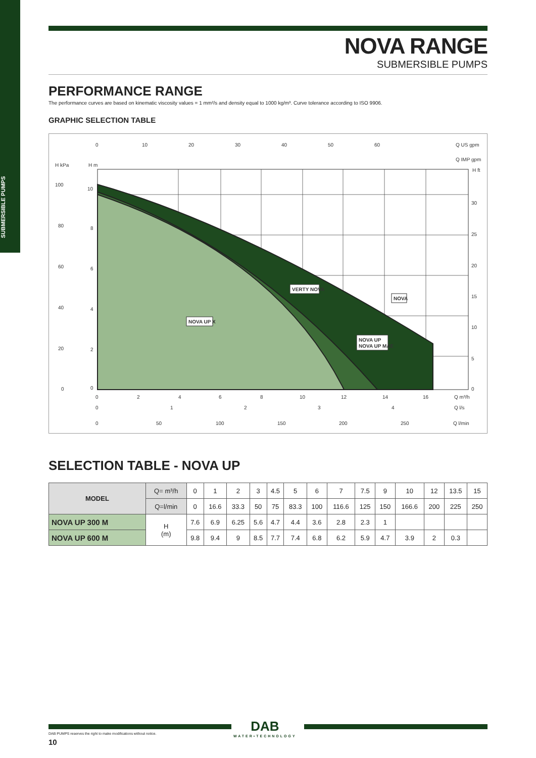SUBMERSIBLE PUMPS
NOVA RANGE
SUBMERSIBLE PUMPS
PERFORMANCE RANGE
The performance curves are based on kinematic viscosity values = 1 mm²/s and density equal to 1000 kg/m³. Curve tolerance according to ISO 9906.
GRAPHIC SELECTION TABLE
Q US gpm
Q IMP gpm
0
10
20
30
40
50
60
H kPa
H m
H ft
NOVA UP X
VERTY NOVA
NOVA
NOVA UP
NOVA UP MAE
100
80
60
40
20
0
10
8
6
4
2
0
30
25
20
15
10
5
0
0
2
4
6
8
10
12
14
16
Q m³/h
0
1
2
3
4
Q l/s
0
50
100
150
200
250
Q l/min
SELECTION TABLE - NOVA UP
| MODEL | Q= m³/h | 0 | 1 | 2 | 3 | 4.5 | 5 | 6 | 7 | 7.5 | 9 | 10 | 12 | 13.5 | 15 |
| | Q=l/min | 0 | 16.6 | 33.3 | 50 | 75 | 83.3 | 100 | 116.6 | 125 | 150 | 166.6 | 200 | 225 | 250 |
| NOVA UP 300 M | H (m) | 7.6 | 6.9 | 6.25 | 5.6 | 4.7 | 4.4 | 3.6 | 2.8 | 2.3 | 1 | | | | |
| NOVA UP 600 M | | 9.8 | 9.4 | 9 | 8.5 | 7.7 | 7.4 | 6.8 | 6.2 | 5.9 | 4.7 | 3.9 | 2 | 0.3 | |
DAB
WATER•TECHNOLOGY
DAB PUMPS reserves the right to make modifications without notice.
10